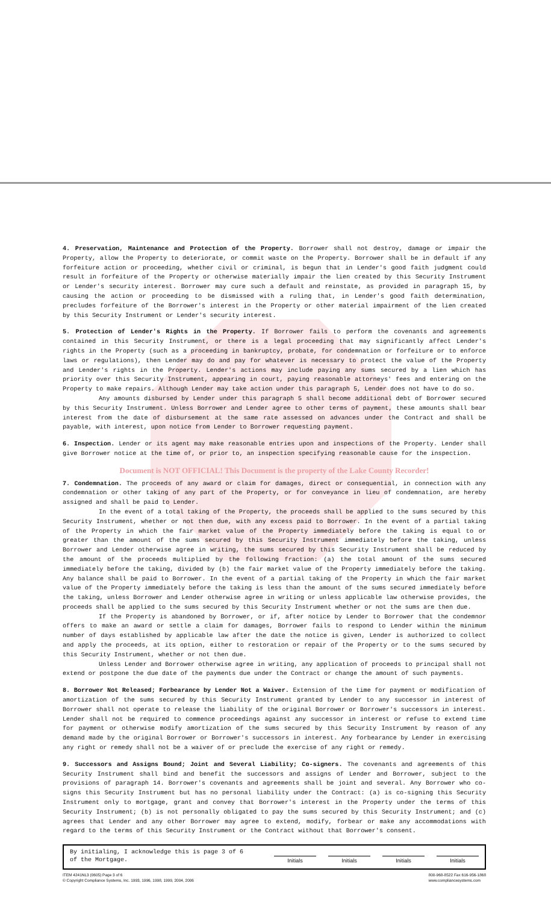4. Preservation, Maintenance and Protection of the Property. Borrower shall not destroy, damage or impair the Property, allow the Property to deteriorate, or commit waste on the Property. Borrower shall be in default if any forfeiture action or proceeding, whether civil or criminal, is begun that in Lender's good faith judgment could result in forfeiture of the Property or otherwise materially impair the lien created by this Security Instrument or Lender's security interest. Borrower may cure such a default and reinstate, as provided in paragraph 15, by causing the action or proceeding to be dismissed with a ruling that, in Lender's good faith determination, precludes forfeiture of the Borrower's interest in the Property or other material impairment of the lien created by this Security Instrument or Lender's security interest.
5. Protection of Lender's Rights in the Property. If Borrower fails to perform the covenants and agreements contained in this Security Instrument, or there is a legal proceeding that may significantly affect Lender's rights in the Property (such as a proceeding in bankruptcy, probate, for condemnation or forfeiture or to enforce laws or regulations), then Lender may do and pay for whatever is necessary to protect the value of the Property and Lender's rights in the Property. Lender's actions may include paying any sums secured by a lien which has priority over this Security Instrument, appearing in court, paying reasonable attorneys' fees and entering on the Property to make repairs. Although Lender may take action under this paragraph 5, Lender does not have to do so.
Any amounts disbursed by Lender under this paragraph 5 shall become additional debt of Borrower secured by this Security Instrument. Unless Borrower and Lender agree to other terms of payment, these amounts shall bear interest from the date of disbursement at the same rate assessed on advances under the Contract and shall be payable, with interest, upon notice from Lender to Borrower requesting payment.
6. Inspection. Lender or its agent may make reasonable entries upon and inspections of the Property. Lender shall give Borrower notice at the time of, or prior to, an inspection specifying reasonable cause for the inspection.
Document is NOT OFFICIAL! This Document is the property of the Lake County Recorder!
7. Condemnation. The proceeds of any award or claim for damages, direct or consequential, in connection with any condemnation or other taking of any part of the Property, or for conveyance in lieu of condemnation, are hereby assigned and shall be paid to Lender.
In the event of a total taking of the Property, the proceeds shall be applied to the sums secured by this Security Instrument, whether or not then due, with any excess paid to Borrower. In the event of a partial taking of the Property in which the fair market value of the Property immediately before the taking is equal to or greater than the amount of the sums secured by this Security Instrument immediately before the taking, unless Borrower and Lender otherwise agree in writing, the sums secured by this Security Instrument shall be reduced by the amount of the proceeds multiplied by the following fraction: (a) the total amount of the sums secured immediately before the taking, divided by (b) the fair market value of the Property immediately before the taking. Any balance shall be paid to Borrower. In the event of a partial taking of the Property in which the fair market value of the Property immediately before the taking is less than the amount of the sums secured immediately before the taking, unless Borrower and Lender otherwise agree in writing or unless applicable law otherwise provides, the proceeds shall be applied to the sums secured by this Security Instrument whether or not the sums are then due.
If the Property is abandoned by Borrower, or if, after notice by Lender to Borrower that the condemnor offers to make an award or settle a claim for damages, Borrower fails to respond to Lender within the minimum number of days established by applicable law after the date the notice is given, Lender is authorized to collect and apply the proceeds, at its option, either to restoration or repair of the Property or to the sums secured by this Security Instrument, whether or not then due.
Unless Lender and Borrower otherwise agree in writing, any application of proceeds to principal shall not extend or postpone the due date of the payments due under the Contract or change the amount of such payments.
8. Borrower Not Released; Forbearance by Lender Not a Waiver. Extension of the time for payment or modification of amortization of the sums secured by this Security Instrument granted by Lender to any successor in interest of Borrower shall not operate to release the liability of the original Borrower or Borrower's successors in interest. Lender shall not be required to commence proceedings against any successor in interest or refuse to extend time for payment or otherwise modify amortization of the sums secured by this Security Instrument by reason of any demand made by the original Borrower or Borrower's successors in interest. Any forbearance by Lender in exercising any right or remedy shall not be a waiver of or preclude the exercise of any right or remedy.
9. Successors and Assigns Bound; Joint and Several Liability; Co-signers. The covenants and agreements of this Security Instrument shall bind and benefit the successors and assigns of Lender and Borrower, subject to the provisions of paragraph 14. Borrower's covenants and agreements shall be joint and several. Any Borrower who co-signs this Security Instrument but has no personal liability under the Contract: (a) is co-signing this Security Instrument only to mortgage, grant and convey that Borrower's interest in the Property under the terms of this Security Instrument; (b) is not personally obligated to pay the sums secured by this Security Instrument; and (c) agrees that Lender and any other Borrower may agree to extend, modify, forbear or make any accommodations with regard to the terms of this Security Instrument or the Contract without that Borrower's consent.
By initialing, I acknowledge this is page 3 of 6 of the Mortgage.
Initials Initials Initials Initials
ITEM 4241NL3 (0605) Page 3 of 6
© Copyright Compliance Systems, Inc. 1993, 1996, 1998, 1999, 2004, 2006
800-968-8522 Fax 616-956-1868
www.compliancesystems.com